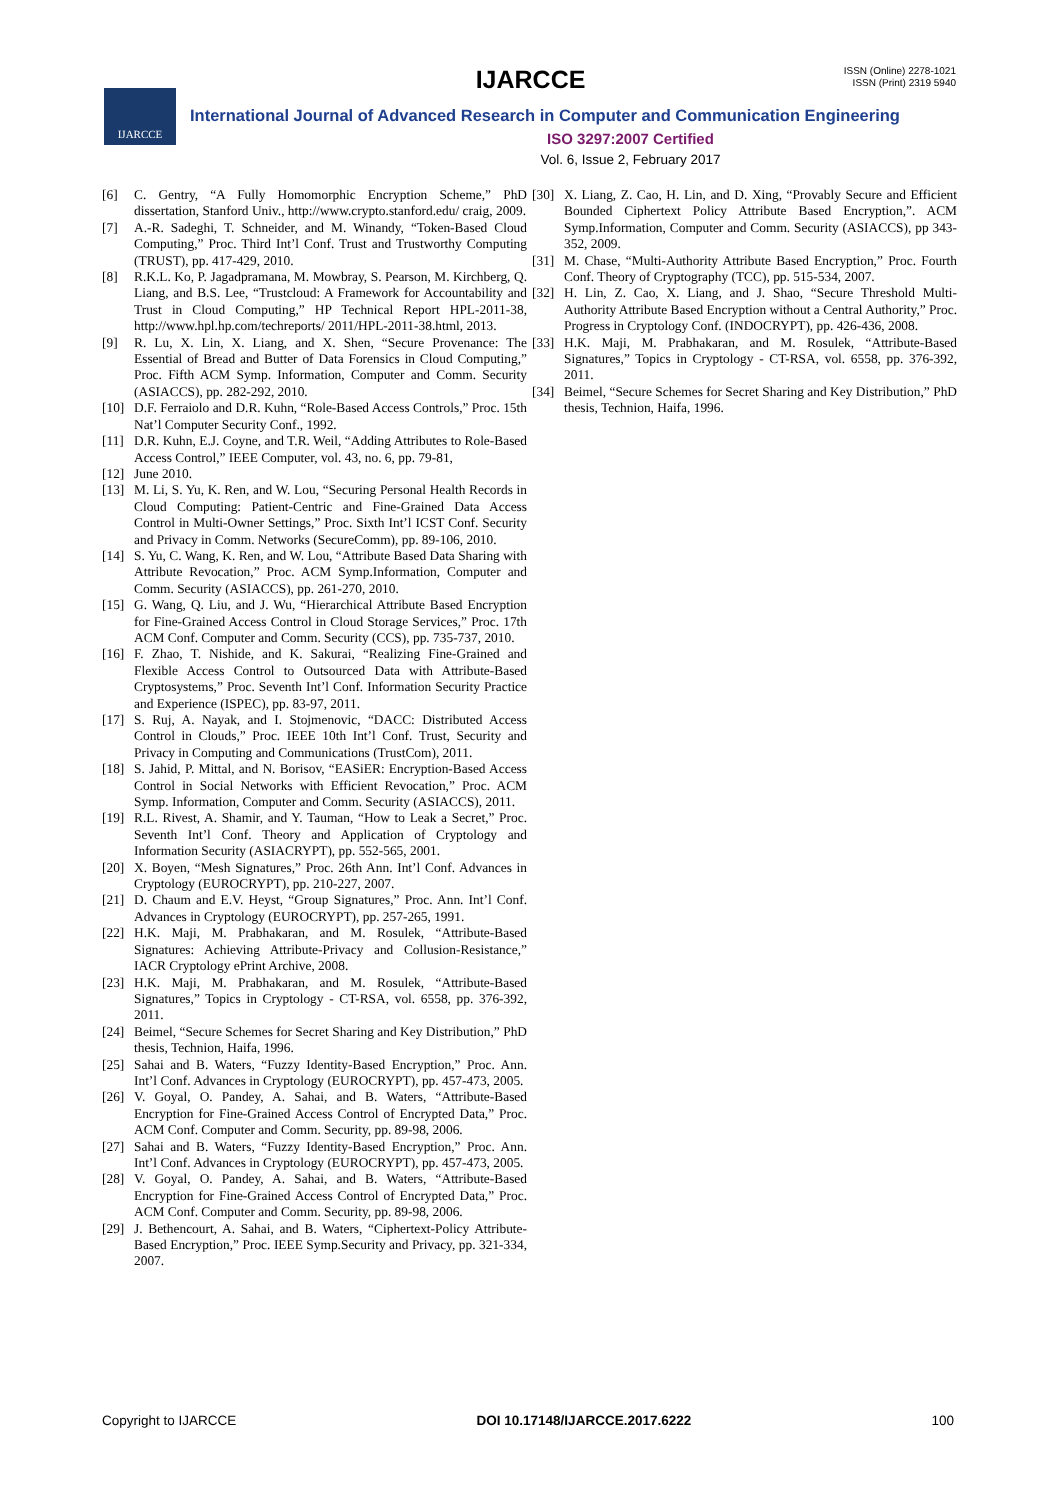IJARCCE
ISSN (Online) 2278-1021
ISSN (Print) 2319 5940
IJARCCE
International Journal of Advanced Research in Computer and Communication Engineering
ISO 3297:2007 Certified
Vol. 6, Issue 2, February 2017
[6] C. Gentry, “A Fully Homomorphic Encryption Scheme,” PhD dissertation, Stanford Univ., http://www.crypto.stanford.edu/ craig, 2009.
[7] A.-R. Sadeghi, T. Schneider, and M. Winandy, “Token-Based Cloud Computing,” Proc. Third Int’l Conf. Trust and Trustworthy Computing (TRUST), pp. 417-429, 2010.
[8] R.K.L. Ko, P. Jagadpramana, M. Mowbray, S. Pearson, M. Kirchberg, Q. Liang, and B.S. Lee, “Trustcloud: A Framework for Accountability and Trust in Cloud Computing,” HP Technical Report HPL-2011-38, http://www.hpl.hp.com/techreports/ 2011/HPL-2011-38.html, 2013.
[9] R. Lu, X. Lin, X. Liang, and X. Shen, “Secure Provenance: The Essential of Bread and Butter of Data Forensics in Cloud Computing,” Proc. Fifth ACM Symp. Information, Computer and Comm. Security (ASIACCS), pp. 282-292, 2010.
[10] D.F. Ferraiolo and D.R. Kuhn, “Role-Based Access Controls,” Proc. 15th Nat’l Computer Security Conf., 1992.
[11] D.R. Kuhn, E.J. Coyne, and T.R. Weil, “Adding Attributes to Role-Based Access Control,” IEEE Computer, vol. 43, no. 6, pp. 79-81,
[12] June 2010.
[13] M. Li, S. Yu, K. Ren, and W. Lou, “Securing Personal Health Records in Cloud Computing: Patient-Centric and Fine-Grained Data Access Control in Multi-Owner Settings,” Proc. Sixth Int’l ICST Conf. Security and Privacy in Comm. Networks (SecureComm), pp. 89-106, 2010.
[14] S. Yu, C. Wang, K. Ren, and W. Lou, “Attribute Based Data Sharing with Attribute Revocation,” Proc. ACM Symp.Information, Computer and Comm. Security (ASIACCS), pp. 261-270, 2010.
[15] G. Wang, Q. Liu, and J. Wu, “Hierarchical Attribute Based Encryption for Fine-Grained Access Control in Cloud Storage Services,” Proc. 17th ACM Conf. Computer and Comm. Security (CCS), pp. 735-737, 2010.
[16] F. Zhao, T. Nishide, and K. Sakurai, “Realizing Fine-Grained and Flexible Access Control to Outsourced Data with Attribute-Based Cryptosystems,” Proc. Seventh Int’l Conf. Information Security Practice and Experience (ISPEC), pp. 83-97, 2011.
[17] S. Ruj, A. Nayak, and I. Stojmenovic, “DACC: Distributed Access Control in Clouds,” Proc. IEEE 10th Int’l Conf. Trust, Security and Privacy in Computing and Communications (TrustCom), 2011.
[18] S. Jahid, P. Mittal, and N. Borisov, “EASiER: Encryption-Based Access Control in Social Networks with Efficient Revocation,” Proc. ACM Symp. Information, Computer and Comm. Security (ASIACCS), 2011.
[19] R.L. Rivest, A. Shamir, and Y. Tauman, “How to Leak a Secret,” Proc. Seventh Int’l Conf. Theory and Application of Cryptology and Information Security (ASIACRYPT), pp. 552-565, 2001.
[20] X. Boyen, “Mesh Signatures,” Proc. 26th Ann. Int’l Conf. Advances in Cryptology (EUROCRYPT), pp. 210-227, 2007.
[21] D. Chaum and E.V. Heyst, “Group Signatures,” Proc. Ann. Int’l Conf. Advances in Cryptology (EUROCRYPT), pp. 257-265, 1991.
[22] H.K. Maji, M. Prabhakaran, and M. Rosulek, “Attribute-Based Signatures: Achieving Attribute-Privacy and Collusion-Resistance,” IACR Cryptology ePrint Archive, 2008.
[23] H.K. Maji, M. Prabhakaran, and M. Rosulek, “Attribute-Based Signatures,” Topics in Cryptology - CT-RSA, vol. 6558, pp. 376-392, 2011.
[24] Beimel, “Secure Schemes for Secret Sharing and Key Distribution,” PhD thesis, Technion, Haifa, 1996.
[25] Sahai and B. Waters, “Fuzzy Identity-Based Encryption,” Proc. Ann. Int’l Conf. Advances in Cryptology (EUROCRYPT), pp. 457-473, 2005.
[26] V. Goyal, O. Pandey, A. Sahai, and B. Waters, “Attribute-Based Encryption for Fine-Grained Access Control of Encrypted Data,” Proc. ACM Conf. Computer and Comm. Security, pp. 89-98, 2006.
[27] Sahai and B. Waters, “Fuzzy Identity-Based Encryption,” Proc. Ann. Int’l Conf. Advances in Cryptology (EUROCRYPT), pp. 457-473, 2005.
[28] V. Goyal, O. Pandey, A. Sahai, and B. Waters, “Attribute-Based Encryption for Fine-Grained Access Control of Encrypted Data,” Proc. ACM Conf. Computer and Comm. Security, pp. 89-98, 2006.
[29] J. Bethencourt, A. Sahai, and B. Waters, “Ciphertext-Policy Attribute-Based Encryption,” Proc. IEEE Symp.Security and Privacy, pp. 321-334, 2007.
[30] X. Liang, Z. Cao, H. Lin, and D. Xing, “Provably Secure and Efficient Bounded Ciphertext Policy Attribute Based Encryption,”. ACM Symp.Information, Computer and Comm. Security (ASIACCS), pp 343-352, 2009.
[31] M. Chase, “Multi-Authority Attribute Based Encryption,” Proc. Fourth Conf. Theory of Cryptography (TCC), pp. 515-534, 2007.
[32] H. Lin, Z. Cao, X. Liang, and J. Shao, “Secure Threshold Multi-Authority Attribute Based Encryption without a Central Authority,” Proc. Progress in Cryptology Conf. (INDOCRYPT), pp. 426-436, 2008.
[33] H.K. Maji, M. Prabhakaran, and M. Rosulek, “Attribute-Based Signatures,” Topics in Cryptology - CT-RSA, vol. 6558, pp. 376-392, 2011.
[34] Beimel, “Secure Schemes for Secret Sharing and Key Distribution,” PhD thesis, Technion, Haifa, 1996.
Copyright to IJARCCE DOI 10.17148/IJARCCE.2017.6222 100